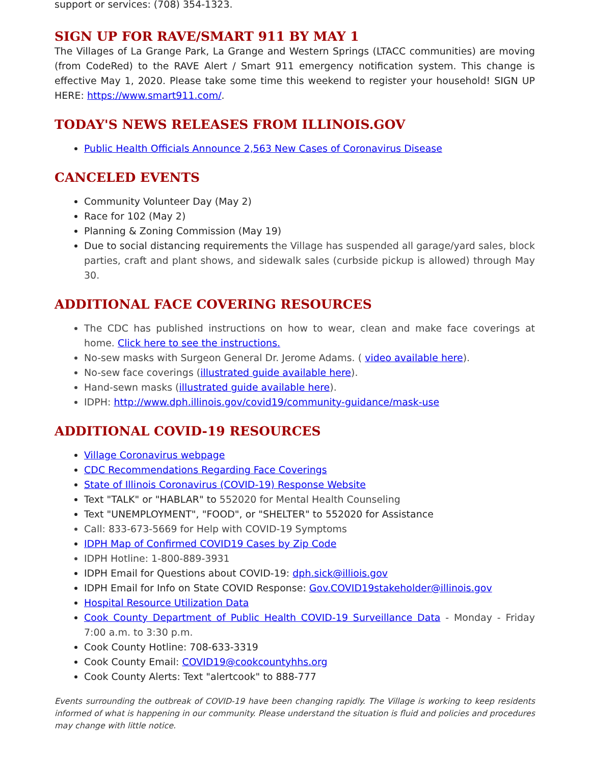support or services: (708) 354-1323.
SIGN UP FOR RAVE/SMART 911 BY MAY 1
The Villages of La Grange Park, La Grange and Western Springs (LTACC communities) are moving (from CodeRed) to the RAVE Alert / Smart 911 emergency notification system. This change is effective May 1, 2020. Please take some time this weekend to register your household! SIGN UP HERE: https://www.smart911.com/.
TODAY'S NEWS RELEASES FROM ILLINOIS.GOV
Public Health Officials Announce 2,563 New Cases of Coronavirus Disease
CANCELED EVENTS
Community Volunteer Day (May 2)
Race for 102 (May 2)
Planning & Zoning Commission (May 19)
Due to social distancing requirements the Village has suspended all garage/yard sales, block parties, craft and plant shows, and sidewalk sales (curbside pickup is allowed) through May 30.
ADDITIONAL FACE COVERING RESOURCES
The CDC has published instructions on how to wear, clean and make face coverings at home. Click here to see the instructions.
No-sew masks with Surgeon General Dr. Jerome Adams. ( video available here).
No-sew face coverings (illustrated guide available here).
Hand-sewn masks (illustrated guide available here).
IDPH: http://www.dph.illinois.gov/covid19/community-guidance/mask-use
ADDITIONAL COVID-19 RESOURCES
Village Coronavirus webpage
CDC Recommendations Regarding Face Coverings
State of Illinois Coronavirus (COVID-19) Response Website
Text "TALK" or "HABLAR" to 552020 for Mental Health Counseling
Text "UNEMPLOYMENT", "FOOD", or "SHELTER" to 552020 for Assistance
Call: 833-673-5669 for Help with COVID-19 Symptoms
IDPH Map of Confirmed COVID19 Cases by Zip Code
IDPH Hotline: 1-800-889-3931
IDPH Email for Questions about COVID-19: dph.sick@illiois.gov
IDPH Email for Info on State COVID Response: Gov.COVID19stakeholder@illinois.gov
Hospital Resource Utilization Data
Cook County Department of Public Health COVID-19 Surveillance Data - Monday - Friday 7:00 a.m. to 3:30 p.m.
Cook County Hotline: 708-633-3319
Cook County Email: COVID19@cookcountyhhs.org
Cook County Alerts: Text "alertcook" to 888-777
Events surrounding the outbreak of COVID-19 have been changing rapidly. The Village is working to keep residents informed of what is happening in our community. Please understand the situation is fluid and policies and procedures may change with little notice.